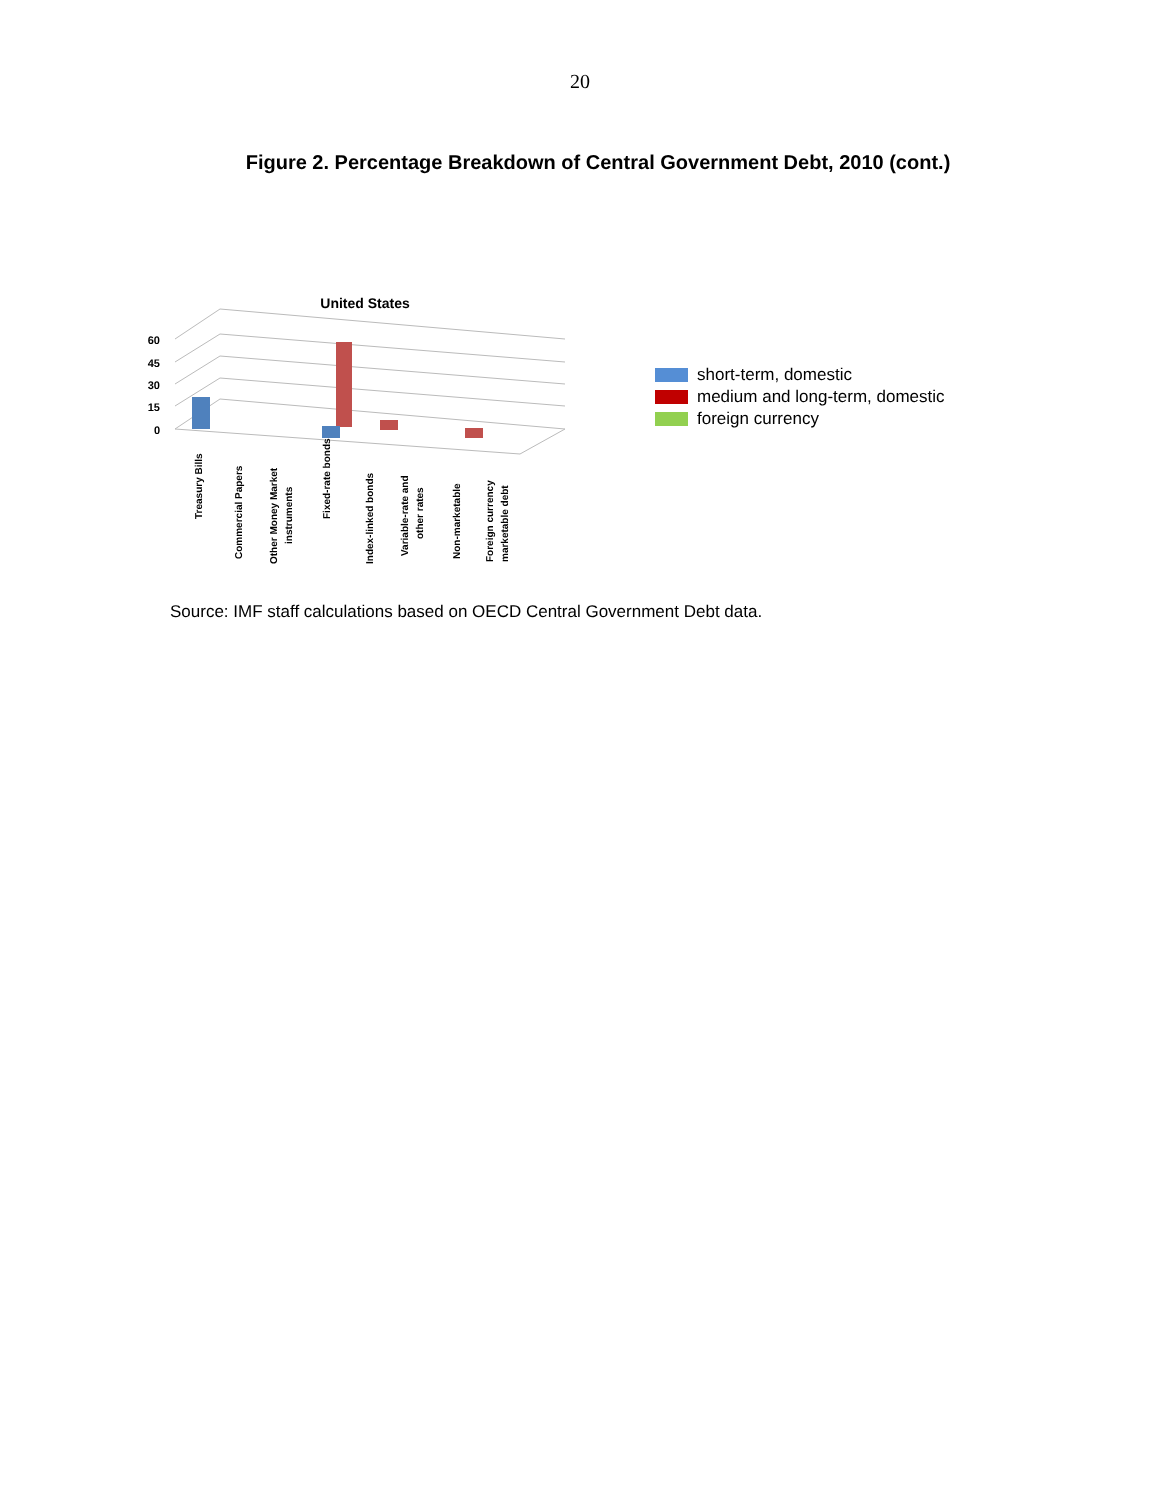20
Figure 2. Percentage Breakdown of Central Government Debt, 2010 (cont.)
United States
60
45
30
15
0
Treasury Bills
Commercial Papers
Other Money Market
instruments
Fixed-rate bonds
Index-linked bonds
Variable-rate and
other rates
Non-marketable
Foreign currency
marketable debt
short-term, domestic
medium and long-term, domestic
foreign currency
Source: IMF staff calculations based on OECD Central Government Debt data.